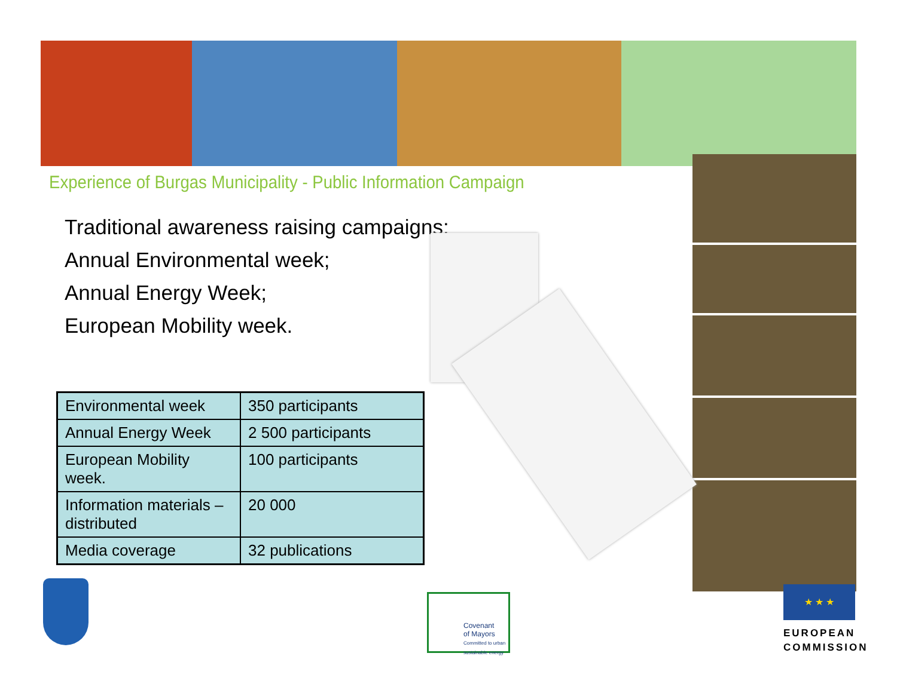Experience of Burgas Municipality - Public Information Campaign
Traditional awareness raising campaigns:
Annual Environmental week;
Annual Energy Week;
European Mobility week.
| Environmental week | 350 participants |
| Annual Energy Week | 2 500 participants |
| European Mobility week. | 100 participants |
| Information materials – distributed | 20 000 |
| Media coverage | 32 publications |
Covenant
of Mayors
Committed to urban sustainable energy
★ ★ ★
EUROPEAN
COMMISSION